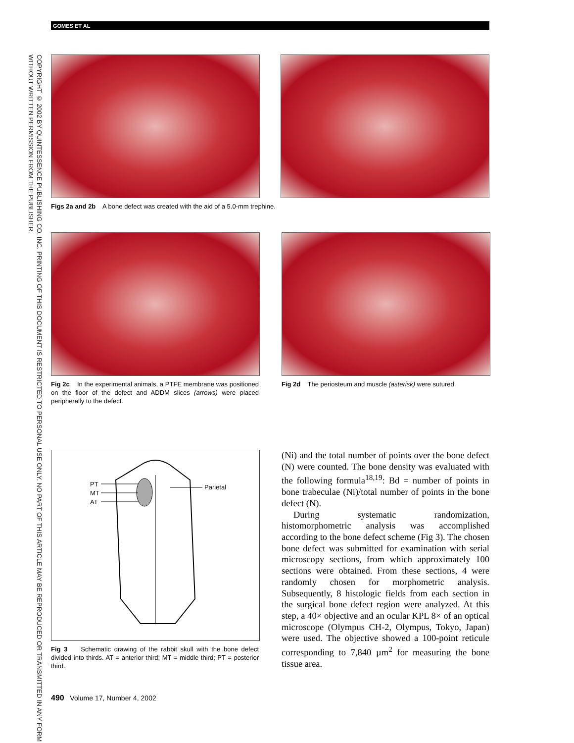GOMES ET AL
COPYRIGHT © 2002 BY QUINTESSENCE PUBLISHING CO, INC. PRINTING OF THIS DOCUMENT IS RESTRICTED TO PERSONAL USE ONLY. NO PART OF THIS ARTICLE MAY BE REPRODUCED OR TRANSMITTED IN ANY FORM WITHOUT WRITTEN PERMISSION FROM THE PUBLISHER.
Figs 2a and 2b A bone defect was created with the aid of a 5.0-mm trephine.
Fig 2c In the experimental animals, a PTFE membrane was positioned on the floor of the defect and ADDM slices (arrows) were placed peripherally to the defect.
Fig 2d The periosteum and muscle (asterisk) were sutured.
PT
MT
AT
Parietal
Fig 3 Schematic drawing of the rabbit skull with the bone defect divided into thirds. AT = anterior third; MT = middle third; PT = posterior third.
(Ni) and the total number of points over the bone defect (N) were counted. The bone density was evaluated with the following formula<sup>18,19</sup>: Bd = number of points in bone trabeculae (Ni)/total number of points in the bone defect (N).
During systematic randomization, histomorphometric analysis was accomplished according to the bone defect scheme (Fig 3). The chosen bone defect was submitted for examination with serial microscopy sections, from which approximately 100 sections were obtained. From these sections, 4 were randomly chosen for morphometric analysis. Subsequently, 8 histologic fields from each section in the surgical bone defect region were analyzed. At this step, a 40× objective and an ocular KPL 8× of an optical microscope (Olympus CH-2, Olympus, Tokyo, Japan) were used. The objective showed a 100-point reticule corresponding to 7,840 µm<sup>2</sup> for measuring the bone tissue area.
490 Volume 17, Number 4, 2002